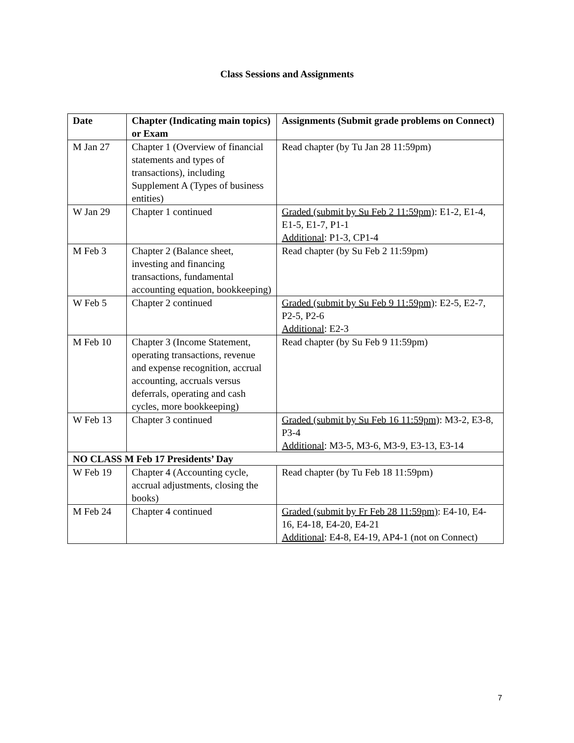Class Sessions and Assignments
| Date | Chapter (Indicating main topics) or Exam | Assignments (Submit grade problems on Connect) |
| --- | --- | --- |
| M Jan 27 | Chapter 1 (Overview of financial statements and types of transactions), including Supplement A (Types of business entities) | Read chapter (by Tu Jan 28 11:59pm) |
| W Jan 29 | Chapter 1 continued | Graded (submit by Su Feb 2 11:59pm) : E1-2, E1-4, E1-5, E1-7, P1-1 Additional : P1-3, CP1-4 |
| M Feb 3 | Chapter 2 (Balance sheet, investing and financing transactions, fundamental accounting equation, bookkeeping) | Read chapter (by Su Feb 2 11:59pm) |
| W Feb 5 | Chapter 2 continued | Graded (submit by Su Feb 9 11:59pm) : E2-5, E2-7, P2-5, P2-6 Additional : E2-3 |
| M Feb 10 | Chapter 3 (Income Statement, operating transactions, revenue and expense recognition, accrual accounting, accruals versus deferrals, operating and cash cycles, more bookkeeping) | Read chapter (by Su Feb 9 11:59pm) |
| W Feb 13 | Chapter 3 continued | Graded (submit by Su Feb 16 11:59pm) : M3-2, E3-8, P3-4 Additional : M3-5, M3-6, M3-9, E3-13, E3-14 |
| NO CLASS M Feb 17 Presidents’ Day | | |
| W Feb 19 | Chapter 4 (Accounting cycle, accrual adjustments, closing the books) | Read chapter (by Tu Feb 18 11:59pm) |
| M Feb 24 | Chapter 4 continued | Graded (submit by Fr Feb 28 11:59pm) : E4-10, E4-16, E4-18, E4-20, E4-21 Additional : E4-8, E4-19, AP4-1 (not on Connect) |
7